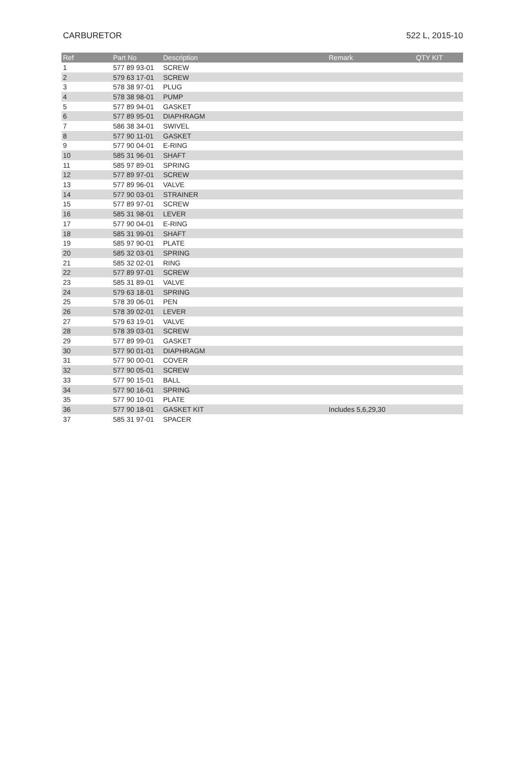CARBURETOR 522 L, 2015-10
| Ref | Part No | Description | Remark | QTY KIT |
| --- | --- | --- | --- | --- |
| 1 | 577 89 93-01 | SCREW | | |
| 2 | 579 63 17-01 | SCREW | | |
| 3 | 578 38 97-01 | PLUG | | |
| 4 | 578 38 98-01 | PUMP | | |
| 5 | 577 89 94-01 | GASKET | | |
| 6 | 577 89 95-01 | DIAPHRAGM | | |
| 7 | 586 38 34-01 | SWIVEL | | |
| 8 | 577 90 11-01 | GASKET | | |
| 9 | 577 90 04-01 | E-RING | | |
| 10 | 585 31 96-01 | SHAFT | | |
| 11 | 585 97 89-01 | SPRING | | |
| 12 | 577 89 97-01 | SCREW | | |
| 13 | 577 89 96-01 | VALVE | | |
| 14 | 577 90 03-01 | STRAINER | | |
| 15 | 577 89 97-01 | SCREW | | |
| 16 | 585 31 98-01 | LEVER | | |
| 17 | 577 90 04-01 | E-RING | | |
| 18 | 585 31 99-01 | SHAFT | | |
| 19 | 585 97 90-01 | PLATE | | |
| 20 | 585 32 03-01 | SPRING | | |
| 21 | 585 32 02-01 | RING | | |
| 22 | 577 89 97-01 | SCREW | | |
| 23 | 585 31 89-01 | VALVE | | |
| 24 | 579 63 18-01 | SPRING | | |
| 25 | 578 39 06-01 | PEN | | |
| 26 | 578 39 02-01 | LEVER | | |
| 27 | 579 63 19-01 | VALVE | | |
| 28 | 578 39 03-01 | SCREW | | |
| 29 | 577 89 99-01 | GASKET | | |
| 30 | 577 90 01-01 | DIAPHRAGM | | |
| 31 | 577 90 00-01 | COVER | | |
| 32 | 577 90 05-01 | SCREW | | |
| 33 | 577 90 15-01 | BALL | | |
| 34 | 577 90 16-01 | SPRING | | |
| 35 | 577 90 10-01 | PLATE | | |
| 36 | 577 90 18-01 | GASKET KIT | Includes 5,6,29,30 | |
| 37 | 585 31 97-01 | SPACER | | |